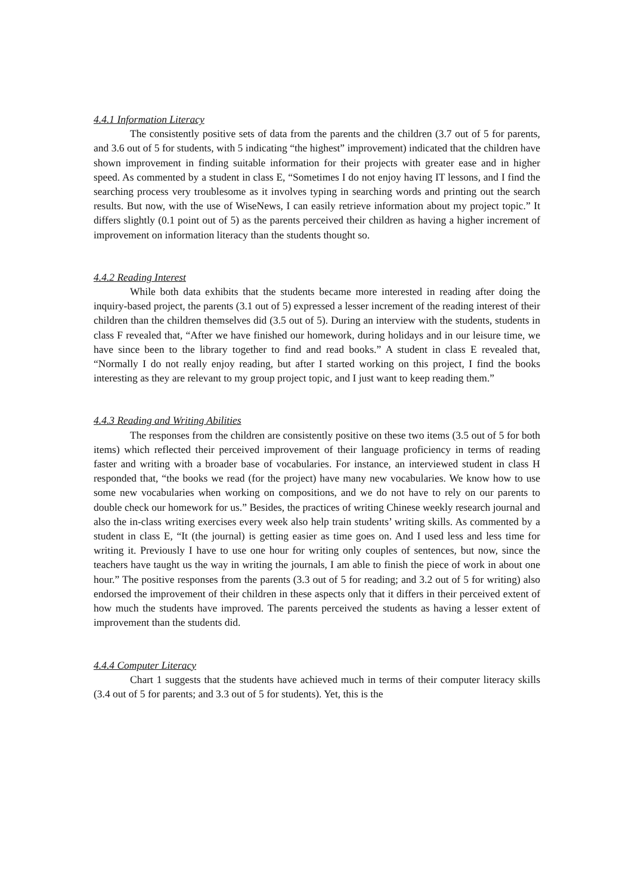4.4.1 Information Literacy
The consistently positive sets of data from the parents and the children (3.7 out of 5 for parents, and 3.6 out of 5 for students, with 5 indicating “the highest” improvement) indicated that the children have shown improvement in finding suitable information for their projects with greater ease and in higher speed. As commented by a student in class E, “Sometimes I do not enjoy having IT lessons, and I find the searching process very troublesome as it involves typing in searching words and printing out the search results. But now, with the use of WiseNews, I can easily retrieve information about my project topic.” It differs slightly (0.1 point out of 5) as the parents perceived their children as having a higher increment of improvement on information literacy than the students thought so.
4.4.2 Reading Interest
While both data exhibits that the students became more interested in reading after doing the inquiry-based project, the parents (3.1 out of 5) expressed a lesser increment of the reading interest of their children than the children themselves did (3.5 out of 5). During an interview with the students, students in class F revealed that, “After we have finished our homework, during holidays and in our leisure time, we have since been to the library together to find and read books.” A student in class E revealed that, “Normally I do not really enjoy reading, but after I started working on this project, I find the books interesting as they are relevant to my group project topic, and I just want to keep reading them.”
4.4.3 Reading and Writing Abilities
The responses from the children are consistently positive on these two items (3.5 out of 5 for both items) which reflected their perceived improvement of their language proficiency in terms of reading faster and writing with a broader base of vocabularies. For instance, an interviewed student in class H responded that, “the books we read (for the project) have many new vocabularies. We know how to use some new vocabularies when working on compositions, and we do not have to rely on our parents to double check our homework for us.” Besides, the practices of writing Chinese weekly research journal and also the in-class writing exercises every week also help train students’ writing skills. As commented by a student in class E, “It (the journal) is getting easier as time goes on. And I used less and less time for writing it. Previously I have to use one hour for writing only couples of sentences, but now, since the teachers have taught us the way in writing the journals, I am able to finish the piece of work in about one hour.” The positive responses from the parents (3.3 out of 5 for reading; and 3.2 out of 5 for writing) also endorsed the improvement of their children in these aspects only that it differs in their perceived extent of how much the students have improved. The parents perceived the students as having a lesser extent of improvement than the students did.
4.4.4 Computer Literacy
Chart 1 suggests that the students have achieved much in terms of their computer literacy skills (3.4 out of 5 for parents; and 3.3 out of 5 for students). Yet, this is the